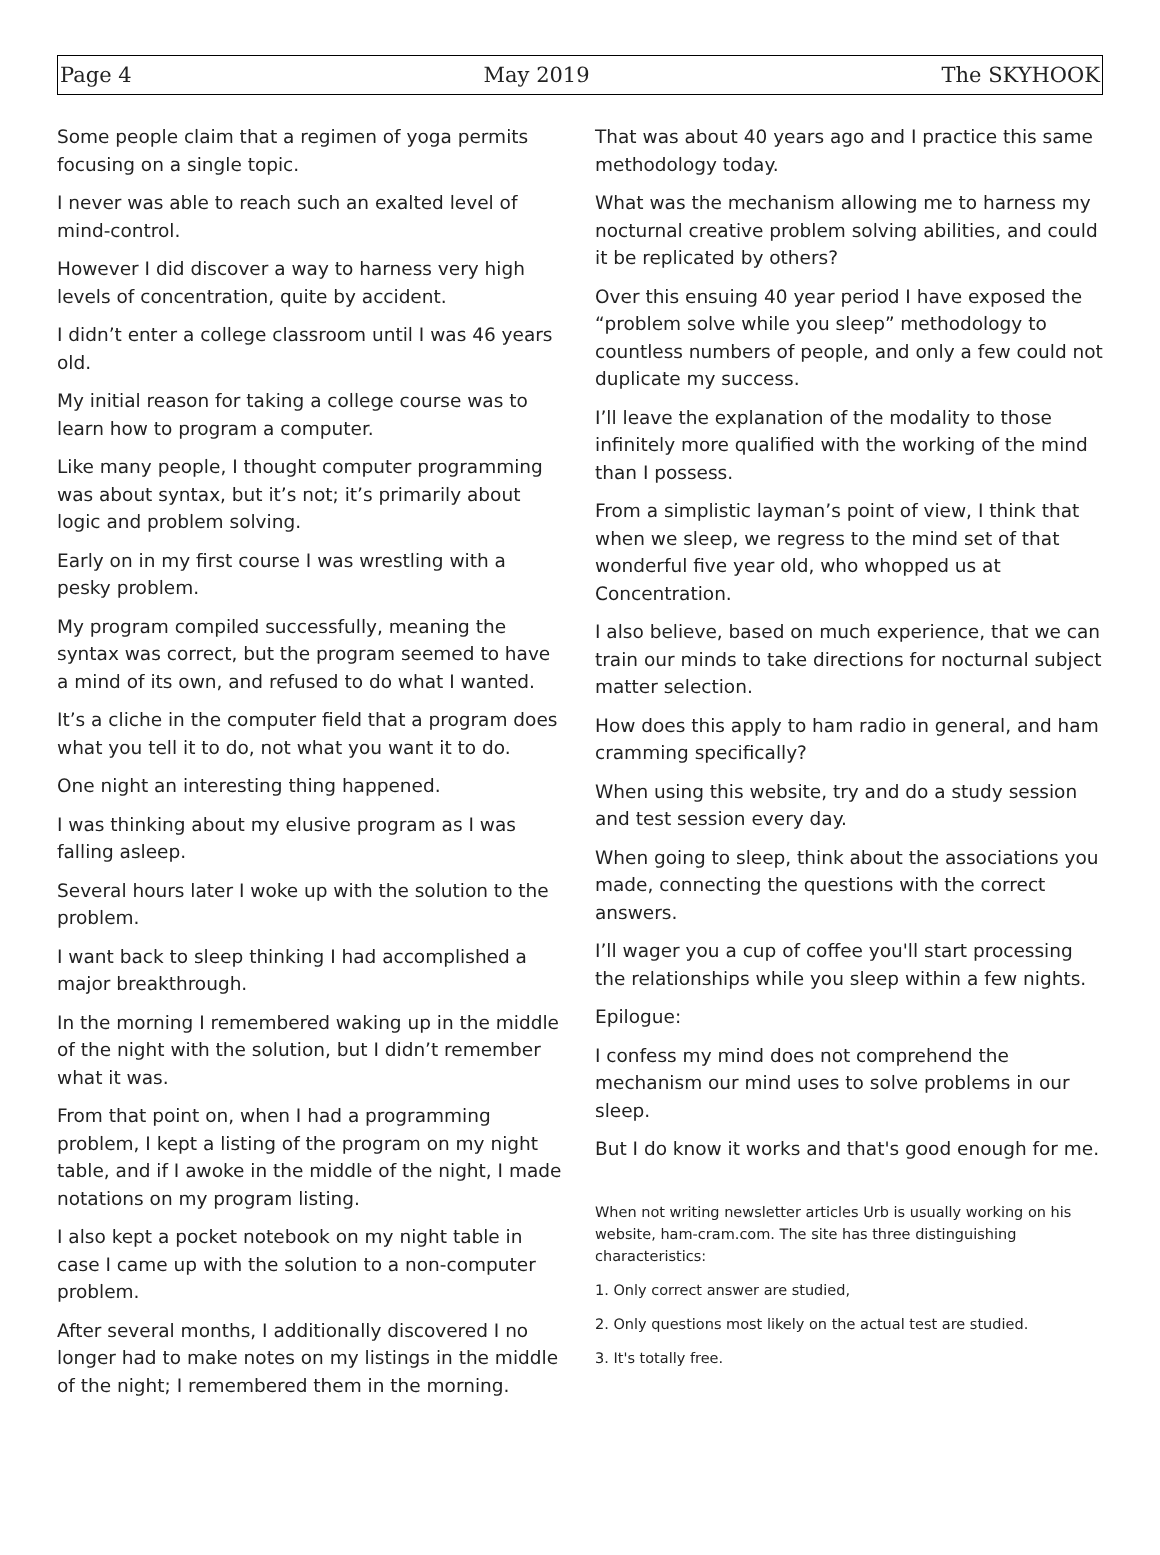Page 4 May 2019 The SKYHOOK
Some people claim that a regimen of yoga permits focusing on a single topic.
I never was able to reach such an exalted level of mind-control.
However I did discover a way to harness very high levels of concentration, quite by accident.
I didn’t enter a college classroom until I was 46 years old.
My initial reason for taking a college course was to learn how to program a computer.
Like many people, I thought computer programming was about syntax, but it’s not; it’s primarily about logic and problem solving.
Early on in my first course I was wrestling with a pesky problem.
My program compiled successfully, meaning the syntax was correct, but the program seemed to have a mind of its own, and refused to do what I wanted.
It’s a cliche in the computer field that a program does what you tell it to do, not what you want it to do.
One night an interesting thing happened.
I was thinking about my elusive program as I was falling asleep.
Several hours later I woke up with the solution to the problem.
I want back to sleep thinking I had accomplished a major breakthrough.
In the morning I remembered waking up in the middle of the night with the solution, but I didn’t remember what it was.
From that point on, when I had a programming problem, I kept a listing of the program on my night table, and if I awoke in the middle of the night, I made notations on my program listing.
I also kept a pocket notebook on my night table in case I came up with the solution to a non-computer problem.
After several months, I additionally discovered I no longer had to make notes on my listings in the middle of the night; I remembered them in the morning.
That was about 40 years ago and I practice this same methodology today.
What was the mechanism allowing me to harness my nocturnal creative problem solving abilities, and could it be replicated by others?
Over this ensuing 40 year period I have exposed the “problem solve while you sleep” methodology to countless numbers of people, and only a few could not duplicate my success.
I’ll leave the explanation of the modality to those infinitely more qualified with the working of the mind than I possess.
From a simplistic layman’s point of view, I think that when we sleep, we regress to the mind set of that wonderful five year old, who whopped us at Concentration.
I also believe, based on much experience, that we can train our minds to take directions for nocturnal subject matter selection.
How does this apply to ham radio in general, and ham cramming specifically?
When using this website, try and do a study session and test session every day.
When going to sleep, think about the associations you made, connecting the questions with the correct answers.
I’ll wager you a cup of coffee you'll start processing the relationships while you sleep within a few nights.
Epilogue:
I confess my mind does not comprehend the mechanism our mind uses to solve problems in our sleep.
But I do know it works and that's good enough for me.
When not writing newsletter articles Urb is usually working on his website, ham-cram.com. The site has three distinguishing characteristics:
1. Only correct answer are studied,
2. Only questions most likely on the actual test are studied.
3. It's totally free.